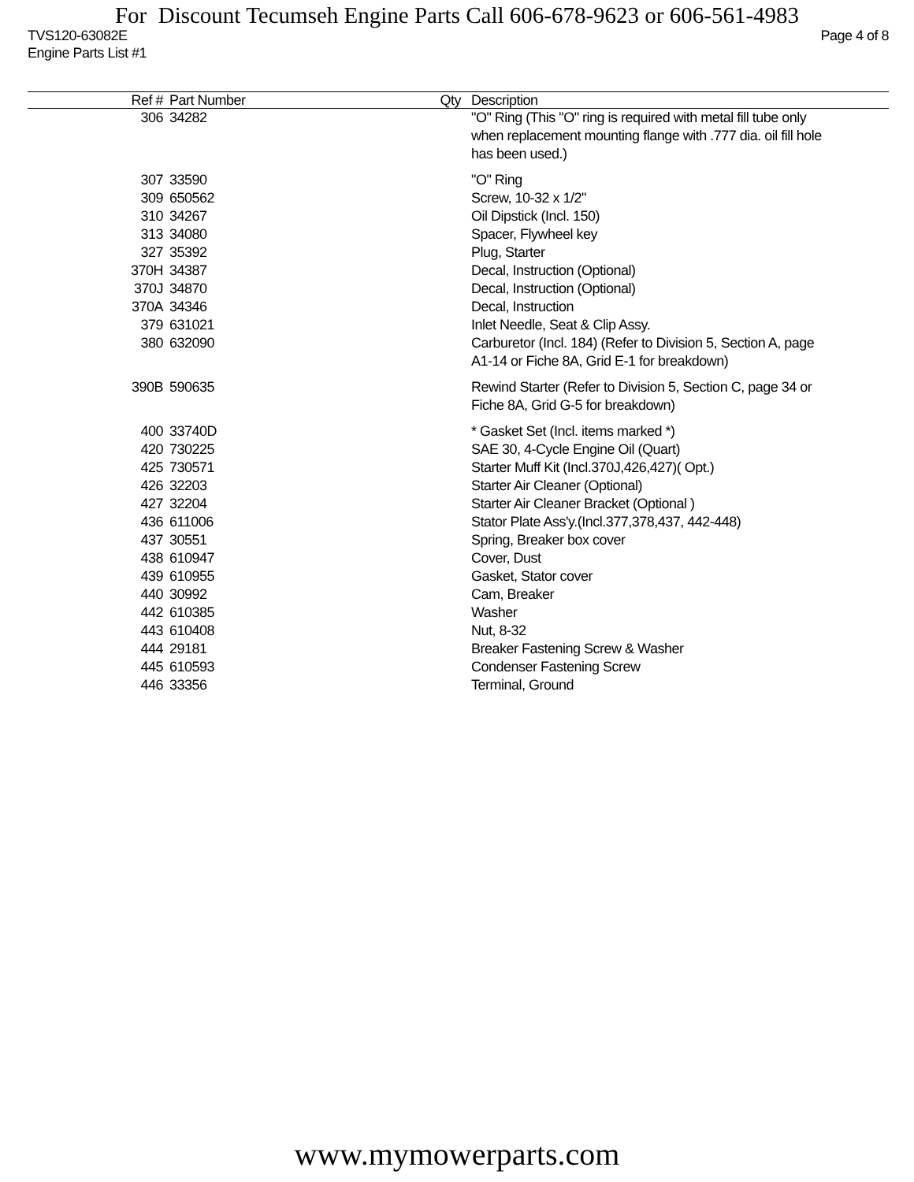For Discount Tecumseh Engine Parts Call 606-678-9623 or 606-561-4983
TVS120-63082E Page 4 of 8
Engine Parts List #1
| Ref # | Part Number | Qty | Description |
| --- | --- | --- | --- |
| 306 | 34282 | | "O" Ring (This "O" ring is required with metal fill tube only when replacement mounting flange with .777 dia. oil fill hole has been used.) |
| 307 | 33590 | | "O" Ring |
| 309 | 650562 | | Screw, 10-32 x 1/2" |
| 310 | 34267 | | Oil Dipstick (Incl. 150) |
| 313 | 34080 | | Spacer, Flywheel key |
| 327 | 35392 | | Plug, Starter |
| 370H | 34387 | | Decal, Instruction (Optional) |
| 370J | 34870 | | Decal, Instruction (Optional) |
| 370A | 34346 | | Decal, Instruction |
| 379 | 631021 | | Inlet Needle, Seat & Clip Assy. |
| 380 | 632090 | | Carburetor (Incl. 184) (Refer to Division 5, Section A, page A1-14 or Fiche 8A, Grid E-1 for breakdown) |
| 390B | 590635 | | Rewind Starter (Refer to Division 5, Section C, page 34 or Fiche 8A, Grid G-5 for breakdown) |
| 400 | 33740D | | * Gasket Set (Incl. items marked *) |
| 420 | 730225 | | SAE 30, 4-Cycle Engine Oil (Quart) |
| 425 | 730571 | | Starter Muff Kit (Incl.370J,426,427)( Opt.) |
| 426 | 32203 | | Starter Air Cleaner (Optional) |
| 427 | 32204 | | Starter Air Cleaner Bracket (Optional ) |
| 436 | 611006 | | Stator Plate Ass'y.(Incl.377,378,437, 442-448) |
| 437 | 30551 | | Spring, Breaker box cover |
| 438 | 610947 | | Cover, Dust |
| 439 | 610955 | | Gasket, Stator cover |
| 440 | 30992 | | Cam, Breaker |
| 442 | 610385 | | Washer |
| 443 | 610408 | | Nut, 8-32 |
| 444 | 29181 | | Breaker Fastening Screw & Washer |
| 445 | 610593 | | Condenser Fastening Screw |
| 446 | 33356 | | Terminal, Ground |
www.mymowerparts.com